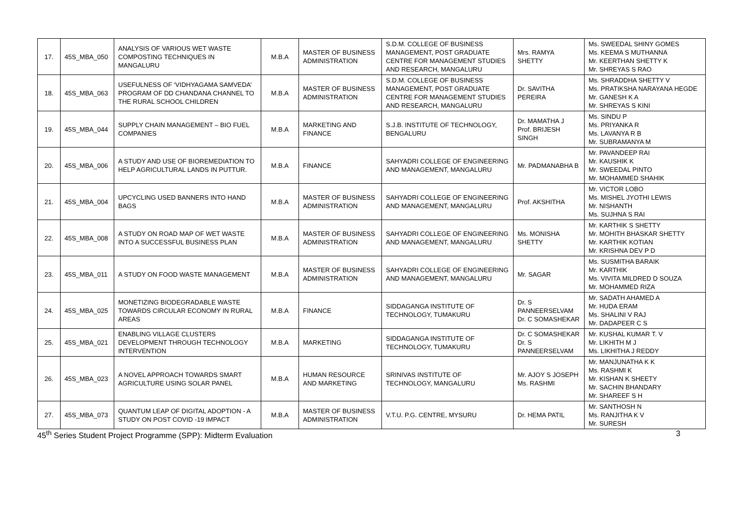| 17. | 45S_MBA_050 | ANALYSIS OF VARIOUS WET WASTE COMPOSTING TECHNIQUES IN MANGALURU | M.B.A | MASTER OF BUSINESS ADMINISTRATION | S.D.M. COLLEGE OF BUSINESS MANAGEMENT, POST GRADUATE CENTRE FOR MANAGEMENT STUDIES AND RESEARCH, MANGALURU | Mrs. RAMYA SHETTY | Ms. SWEEDAL SHINY GOMES Ms. KEEMA S MUTHANNA Mr. KEERTHAN SHETTY K Mr. SHREYAS S RAO |
| 18. | 45S_MBA_063 | USEFULNESS OF ‘VIDHYAGAMA SAMVEDA’ PROGRAM OF DD CHANDANA CHANNEL TO THE RURAL SCHOOL CHILDREN | M.B.A | MASTER OF BUSINESS ADMINISTRATION | S.D.M. COLLEGE OF BUSINESS MANAGEMENT, POST GRADUATE CENTRE FOR MANAGEMENT STUDIES AND RESEARCH, MANGALURU | Dr. SAVITHA PEREIRA | Ms. SHRADDHA SHETTY V Ms. PRATIKSHA NARAYANA HEGDE Mr. GANESH K A Mr. SHREYAS S KINI |
| 19. | 45S_MBA_044 | SUPPLY CHAIN MANAGEMENT – BIO FUEL COMPANIES | M.B.A | MARKETING AND FINANCE | S.J.B. INSTITUTE OF TECHNOLOGY, BENGALURU | Dr. MAMATHA J Prof. BRIJESH SINGH | Ms. SINDU P Ms. PRIYANKA R Ms. LAVANYA R B Mr. SUBRAMANYA M |
| 20. | 45S_MBA_006 | A STUDY AND USE OF BIOREMEDIATION TO HELP AGRICULTURAL LANDS IN PUTTUR. | M.B.A | FINANCE | SAHYADRI COLLEGE OF ENGINEERING AND MANAGEMENT, MANGALURU | Mr. PADMANABHA B | Mr. PAVANDEEP RAI Mr. KAUSHIK K Mr. SWEEDAL PINTO Mr. MOHAMMED SHAHIK |
| 21. | 45S_MBA_004 | UPCYCLING USED BANNERS INTO HAND BAGS | M.B.A | MASTER OF BUSINESS ADMINISTRATION | SAHYADRI COLLEGE OF ENGINEERING AND MANAGEMENT, MANGALURU | Prof. AKSHITHA | Mr. VICTOR LOBO Ms. MISHEL JYOTHI LEWIS Mr. NISHANTH Ms. SUJHNA S RAI |
| 22. | 45S_MBA_008 | A STUDY ON ROAD MAP OF WET WASTE INTO A SUCCESSFUL BUSINESS PLAN | M.B.A | MASTER OF BUSINESS ADMINISTRATION | SAHYADRI COLLEGE OF ENGINEERING AND MANAGEMENT, MANGALURU | Ms. MONISHA SHETTY | Mr. KARTHIK S SHETTY Mr. MOHITH BHASKAR SHETTY Mr. KARTHIK KOTIAN Mr. KRISHNA DEV P D |
| 23. | 45S_MBA_011 | A STUDY ON FOOD WASTE MANAGEMENT | M.B.A | MASTER OF BUSINESS ADMINISTRATION | SAHYADRI COLLEGE OF ENGINEERING AND MANAGEMENT, MANGALURU | Mr. SAGAR | Ms. SUSMITHA BARAIK Mr. KARTHIK Ms. VIVITA MILDRED D SOUZA Mr. MOHAMMED RIZA |
| 24. | 45S_MBA_025 | MONETIZING BIODEGRADABLE WASTE TOWARDS CIRCULAR ECONOMY IN RURAL AREAS | M.B.A | FINANCE | SIDDAGANGA INSTITUTE OF TECHNOLOGY, TUMAKURU | Dr. S PANNEERSELVAM Dr. C SOMASHEKAR | Mr. SADATH AHAMED A Mr. HUDA ERAM Ms. SHALINI V RAJ Mr. DADAPEER C S |
| 25. | 45S_MBA_021 | ENABLING VILLAGE CLUSTERS DEVELOPMENT THROUGH TECHNOLOGY INTERVENTION | M.B.A | MARKETING | SIDDAGANGA INSTITUTE OF TECHNOLOGY, TUMAKURU | Dr. C SOMASHEKAR Dr. S PANNEERSELVAM | Mr. KUSHAL KUMAR T. V Mr. LIKHITH M J Ms. LIKHITHA J REDDY |
| 26. | 45S_MBA_023 | A NOVEL APPROACH TOWARDS SMART AGRICULTURE USING SOLAR PANEL | M.B.A | HUMAN RESOURCE AND MARKETING | SRINIVAS INSTITUTE OF TECHNOLOGY, MANGALURU | Mr. AJOY S JOSEPH Ms. RASHMI | Mr. MANJUNATHA K K Ms. RASHMI K Mr. KISHAN K SHEETY Mr. SACHIN BHANDARY Mr. SHAREEF S H |
| 27. | 45S_MBA_073 | QUANTUM LEAP OF DIGITAL ADOPTION - A STUDY ON POST COVID -19 IMPACT | M.B.A | MASTER OF BUSINESS ADMINISTRATION | V.T.U. P.G. CENTRE, MYSURU | Dr. HEMA PATIL | Mr. SANTHOSH N Ms. RANJITHA K V Mr. SURESH |
45<sup>th</sup> Series Student Project Programme (SPP): Midterm Evaluation 3